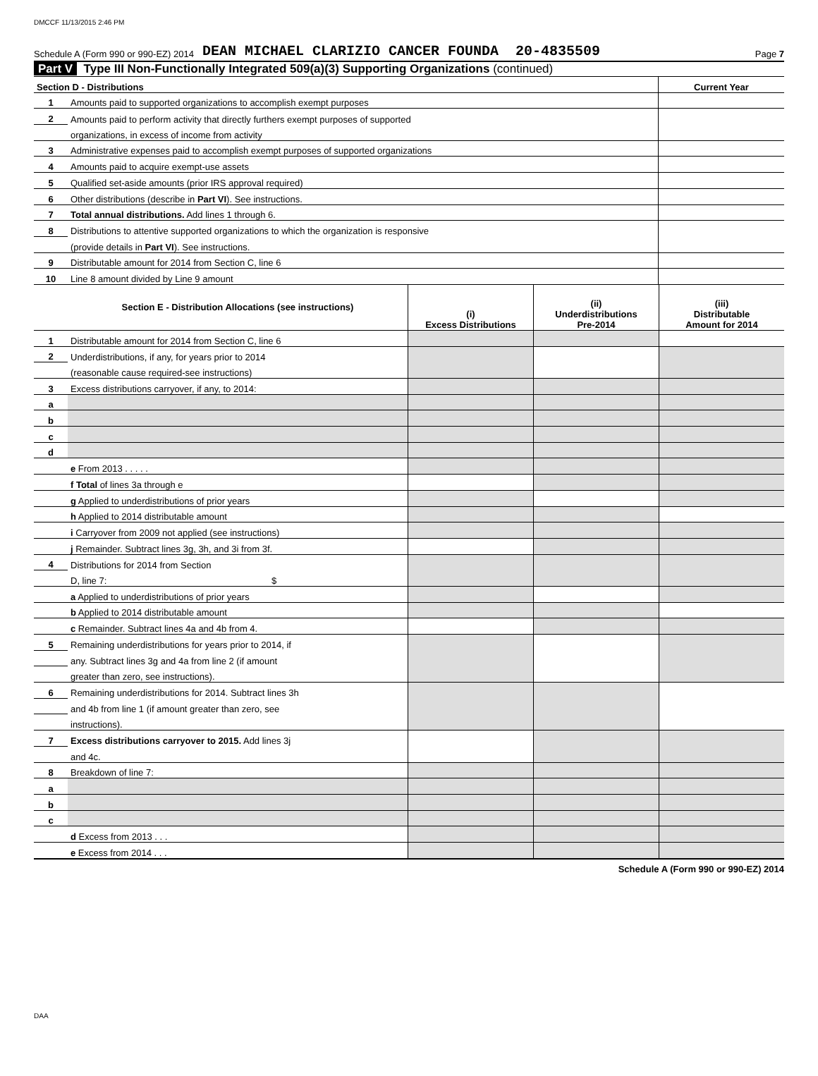DMCCF 11/13/2015 2:46 PM
Schedule A (Form 990 or 990-EZ) 2014 DEAN MICHAEL CLARIZIO CANCER FOUNDA 20-4835509 Page 7
Part V Type III Non-Functionally Integrated 509(a)(3) Supporting Organizations (continued)
| Section D - Distributions | | Current Year |
| 1 | Amounts paid to supported organizations to accomplish exempt purposes | |
| 2 | Amounts paid to perform activity that directly furthers exempt purposes of supported | |
| | organizations, in excess of income from activity | |
| 3 | Administrative expenses paid to accomplish exempt purposes of supported organizations | |
| 4 | Amounts paid to acquire exempt-use assets | |
| 5 | Qualified set-aside amounts (prior IRS approval required) | |
| 6 | Other distributions (describe in Part VI ). See instructions. | |
| 7 | Total annual distributions. Add lines 1 through 6. | |
| 8 | Distributions to attentive supported organizations to which the organization is responsive | |
| | (provide details in Part VI ). See instructions. | |
| 9 | Distributable amount for 2014 from Section C, line 6 | |
| 10 | Line 8 amount divided by Line 9 amount | |
| | Section E - Distribution Allocations (see instructions) | (i) Excess Distributions | (ii) Underdistributions Pre-2014 | (iii) Distributable Amount for 2014 |
| 1 | Distributable amount for 2014 from Section C, line 6 | | | |
| 2 | Underdistributions, if any, for years prior to 2014 | | | |
| | (reasonable cause required-see instructions) | | | |
| 3 | Excess distributions carryover, if any, to 2014: | | | |
| a | | | | |
| b | | | | |
| c | | | | |
| d | | | | |
| | e From 2013 . . . . . | | | |
| | f Total of lines 3a through e | | | |
| | g Applied to underdistributions of prior years | | | |
| | h Applied to 2014 distributable amount | | | |
| | i Carryover from 2009 not applied (see instructions) | | | |
| | j Remainder. Subtract lines 3g, 3h, and 3i from 3f. | | | |
| 4 | Distributions for 2014 from Section | | | |
| | D, line 7: $ | | | |
| | a Applied to underdistributions of prior years | | | |
| | b Applied to 2014 distributable amount | | | |
| | c Remainder. Subtract lines 4a and 4b from 4. | | | |
| 5 | Remaining underdistributions for years prior to 2014, if | | | |
| | any. Subtract lines 3g and 4a from line 2 (if amount | | | |
| | greater than zero, see instructions). | | | |
| 6 | Remaining underdistributions for 2014. Subtract lines 3h | | | |
| | and 4b from line 1 (if amount greater than zero, see | | | |
| | instructions). | | | |
| 7 | Excess distributions carryover to 2015. Add lines 3j | | | |
| | and 4c. | | | |
| 8 | Breakdown of line 7: | | | |
| a | | | | |
| b | | | | |
| c | | | | |
| | d Excess from 2013 . . . | | | |
| | e Excess from 2014 . . . | | | |
Schedule A (Form 990 or 990-EZ) 2014
DAA